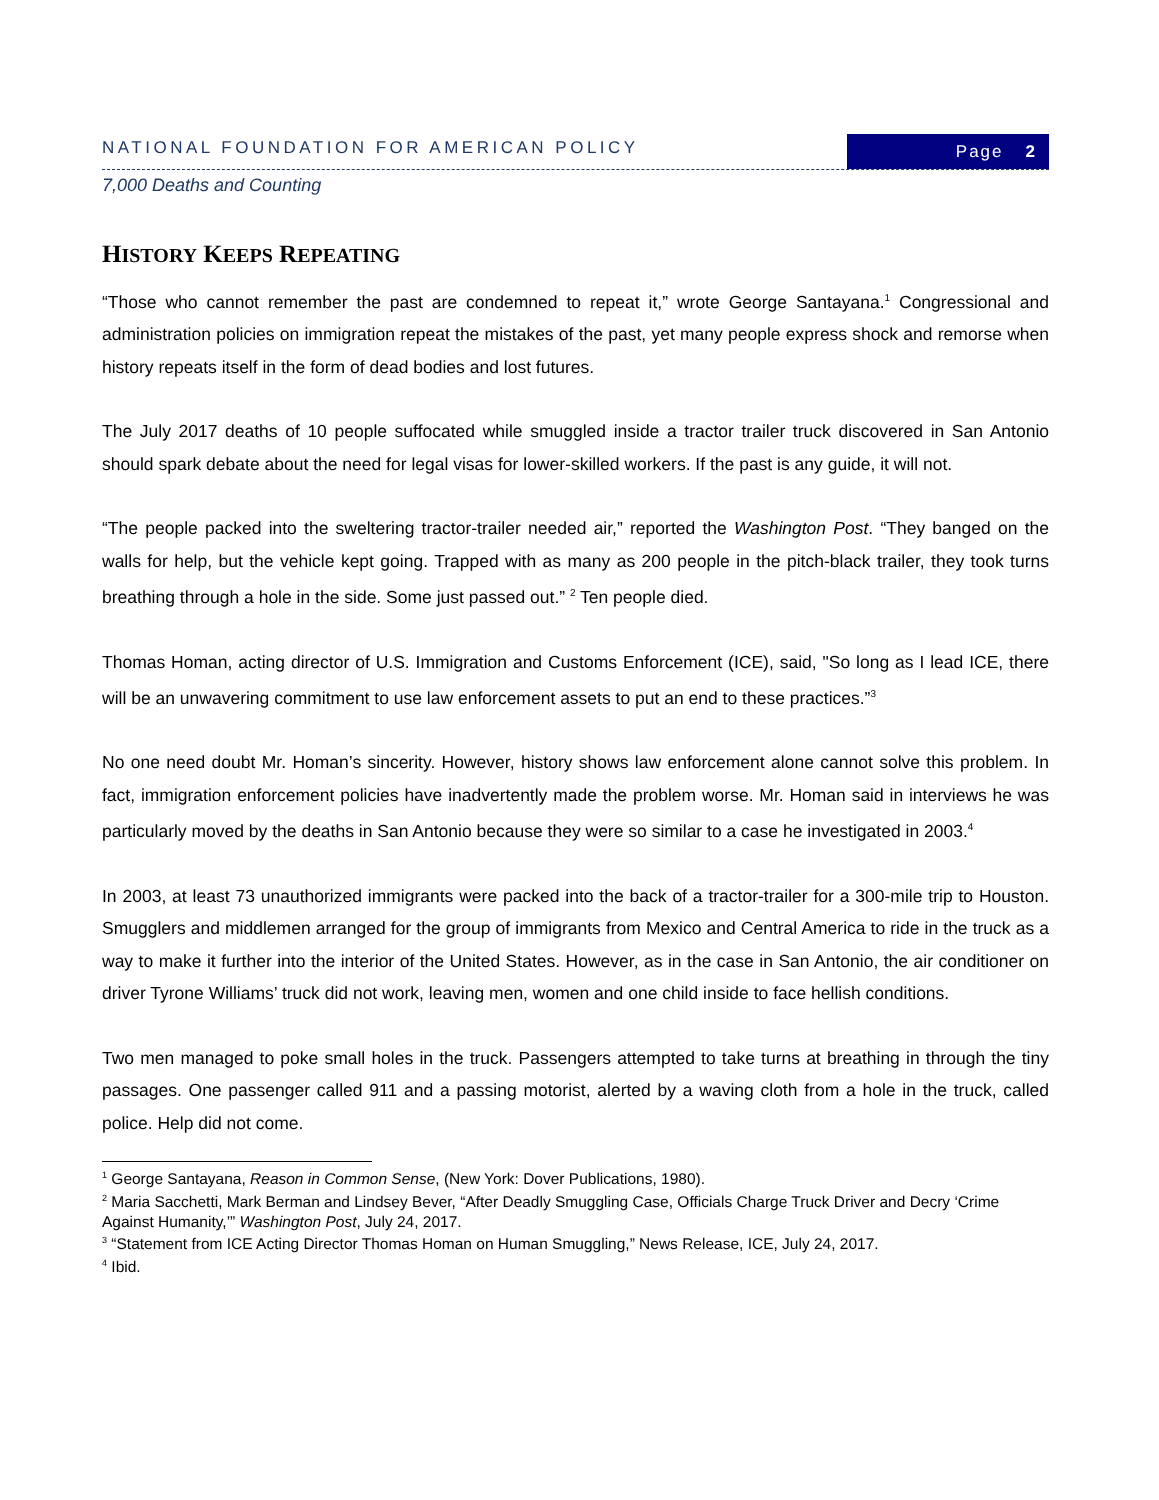NATIONAL FOUNDATION FOR AMERICAN POLICY
Page 2
7,000 Deaths and Counting
HISTORY KEEPS REPEATING
“Those who cannot remember the past are condemned to repeat it,” wrote George Santayana.<sup>1</sup> Congressional and administration policies on immigration repeat the mistakes of the past, yet many people express shock and remorse when history repeats itself in the form of dead bodies and lost futures.
The July 2017 deaths of 10 people suffocated while smuggled inside a tractor trailer truck discovered in San Antonio should spark debate about the need for legal visas for lower-skilled workers. If the past is any guide, it will not.
“The people packed into the sweltering tractor-trailer needed air,” reported the Washington Post. “They banged on the walls for help, but the vehicle kept going. Trapped with as many as 200 people in the pitch-black trailer, they took turns breathing through a hole in the side. Some just passed out.” <sup>2</sup> Ten people died.
Thomas Homan, acting director of U.S. Immigration and Customs Enforcement (ICE), said, "So long as I lead ICE, there will be an unwavering commitment to use law enforcement assets to put an end to these practices.”<sup>3</sup>
No one need doubt Mr. Homan’s sincerity. However, history shows law enforcement alone cannot solve this problem. In fact, immigration enforcement policies have inadvertently made the problem worse. Mr. Homan said in interviews he was particularly moved by the deaths in San Antonio because they were so similar to a case he investigated in 2003.<sup>4</sup>
In 2003, at least 73 unauthorized immigrants were packed into the back of a tractor-trailer for a 300-mile trip to Houston. Smugglers and middlemen arranged for the group of immigrants from Mexico and Central America to ride in the truck as a way to make it further into the interior of the United States. However, as in the case in San Antonio, the air conditioner on driver Tyrone Williams’ truck did not work, leaving men, women and one child inside to face hellish conditions.
Two men managed to poke small holes in the truck. Passengers attempted to take turns at breathing in through the tiny passages. One passenger called 911 and a passing motorist, alerted by a waving cloth from a hole in the truck, called police. Help did not come.
<sup>1</sup> George Santayana, Reason in Common Sense, (New York: Dover Publications, 1980).
<sup>2</sup> Maria Sacchetti, Mark Berman and Lindsey Bever, “After Deadly Smuggling Case, Officials Charge Truck Driver and Decry ‘Crime Against Humanity,’” Washington Post, July 24, 2017.
<sup>3</sup> “Statement from ICE Acting Director Thomas Homan on Human Smuggling,” News Release, ICE, July 24, 2017.
<sup>4</sup> Ibid.